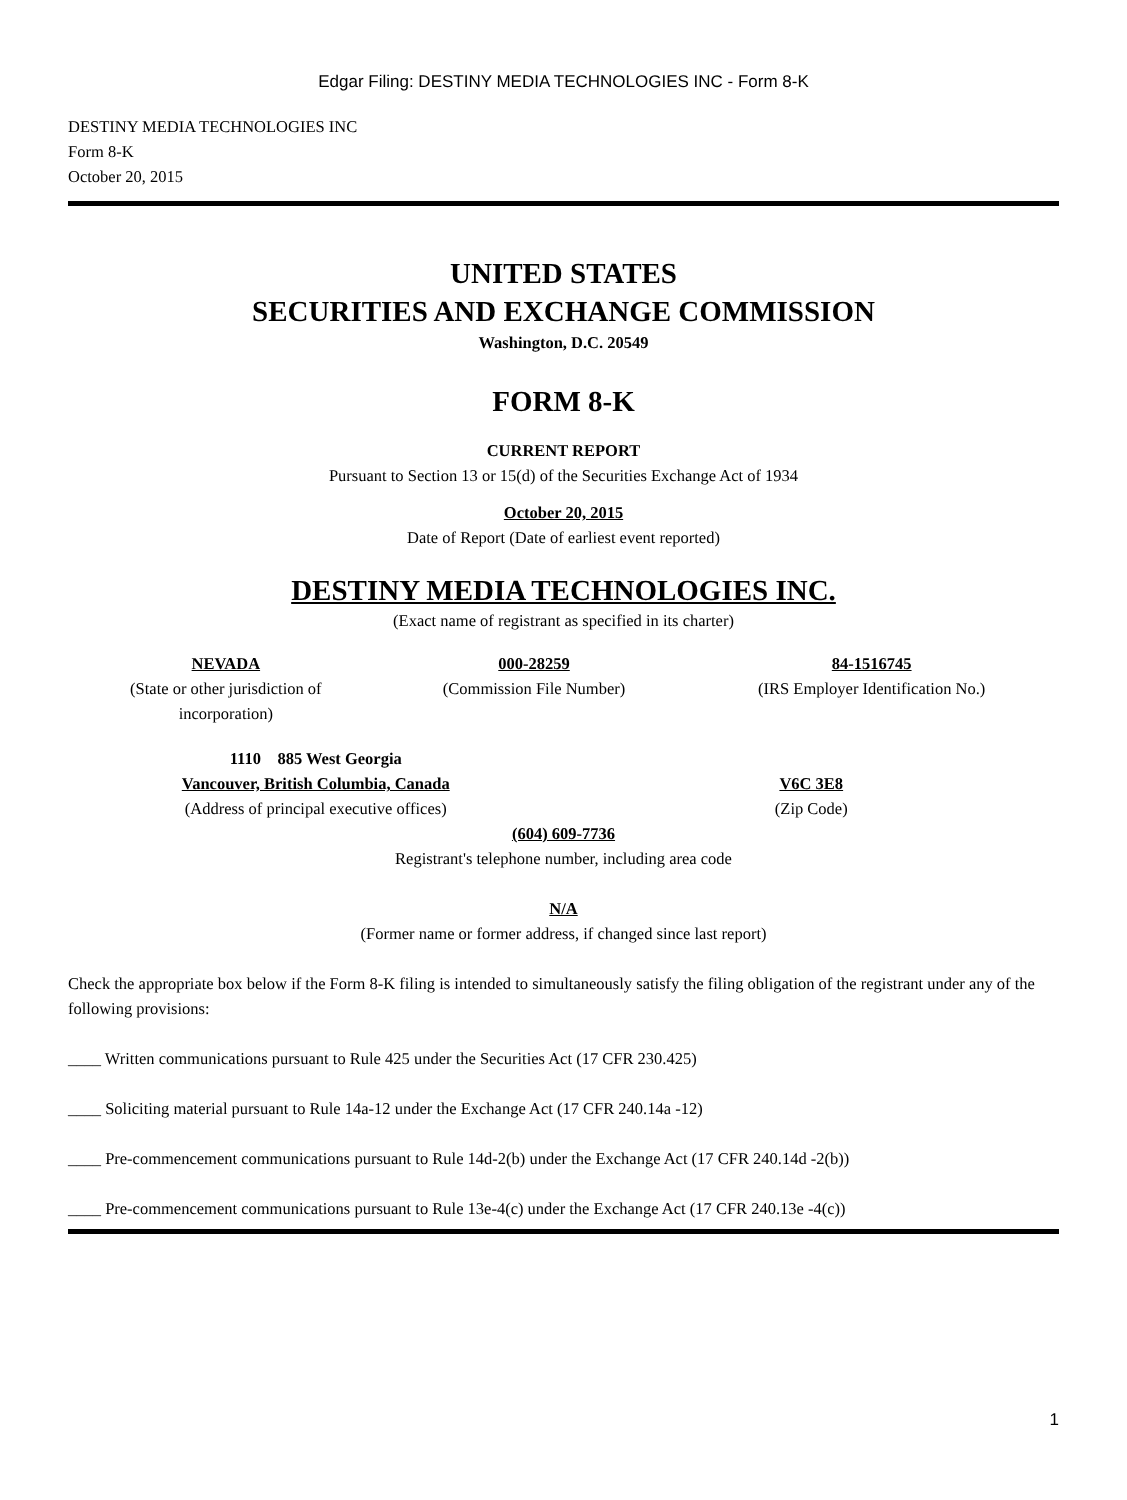Edgar Filing: DESTINY MEDIA TECHNOLOGIES INC - Form 8-K
DESTINY MEDIA TECHNOLOGIES INC
Form 8-K
October 20, 2015
UNITED STATES
SECURITIES AND EXCHANGE COMMISSION
Washington, D.C. 20549
FORM 8-K
CURRENT REPORT
Pursuant to Section 13 or 15(d) of the Securities Exchange Act of 1934
October 20, 2015
Date of Report (Date of earliest event reported)
DESTINY MEDIA TECHNOLOGIES INC.
(Exact name of registrant as specified in its charter)
| NEVADA | 000-28259 | 84-1516745 |
| (State or other jurisdiction of incorporation) | (Commission File Number) | (IRS Employer Identification No.) |
| 1110 885 West Georgia Vancouver, British Columbia, Canada | V6C 3E8 |
| (Address of principal executive offices) | (Zip Code) |
(604) 609-7736
Registrant's telephone number, including area code
N/A
(Former name or former address, if changed since last report)
Check the appropriate box below if the Form 8-K filing is intended to simultaneously satisfy the filing obligation of the registrant under any of the following provisions:
____ Written communications pursuant to Rule 425 under the Securities Act (17 CFR 230.425)
____ Soliciting material pursuant to Rule 14a-12 under the Exchange Act (17 CFR 240.14a -12)
____ Pre-commencement communications pursuant to Rule 14d-2(b) under the Exchange Act (17 CFR 240.14d -2(b))
____ Pre-commencement communications pursuant to Rule 13e-4(c) under the Exchange Act (17 CFR 240.13e -4(c))
1